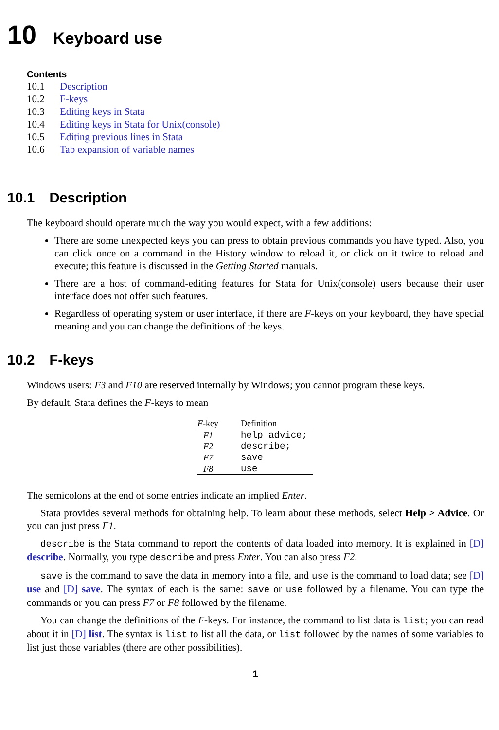10 Keyboard use
Contents
10.1 Description
10.2 F-keys
10.3 Editing keys in Stata
10.4 Editing keys in Stata for Unix(console)
10.5 Editing previous lines in Stata
10.6 Tab expansion of variable names
10.1 Description
The keyboard should operate much the way you would expect, with a few additions:
There are some unexpected keys you can press to obtain previous commands you have typed. Also, you can click once on a command in the History window to reload it, or click on it twice to reload and execute; this feature is discussed in the Getting Started manuals.
There are a host of command-editing features for Stata for Unix(console) users because their user interface does not offer such features.
Regardless of operating system or user interface, if there are F-keys on your keyboard, they have special meaning and you can change the definitions of the keys.
10.2 F-keys
Windows users: F3 and F10 are reserved internally by Windows; you cannot program these keys.
By default, Stata defines the F-keys to mean
| F -key | Definition |
| --- | --- |
| F1 | help advice; |
| F2 | describe; |
| F7 | save |
| F8 | use |
The semicolons at the end of some entries indicate an implied Enter.
Stata provides several methods for obtaining help. To learn about these methods, select Help > Advice. Or you can just press F1.
describe is the Stata command to report the contents of data loaded into memory. It is explained in [D] describe. Normally, you type describe and press Enter. You can also press F2.
save is the command to save the data in memory into a file, and use is the command to load data; see [D] use and [D] save. The syntax of each is the same: save or use followed by a filename. You can type the commands or you can press F7 or F8 followed by the filename.
You can change the definitions of the F-keys. For instance, the command to list data is list; you can read about it in [D] list. The syntax is list to list all the data, or list followed by the names of some variables to list just those variables (there are other possibilities).
1